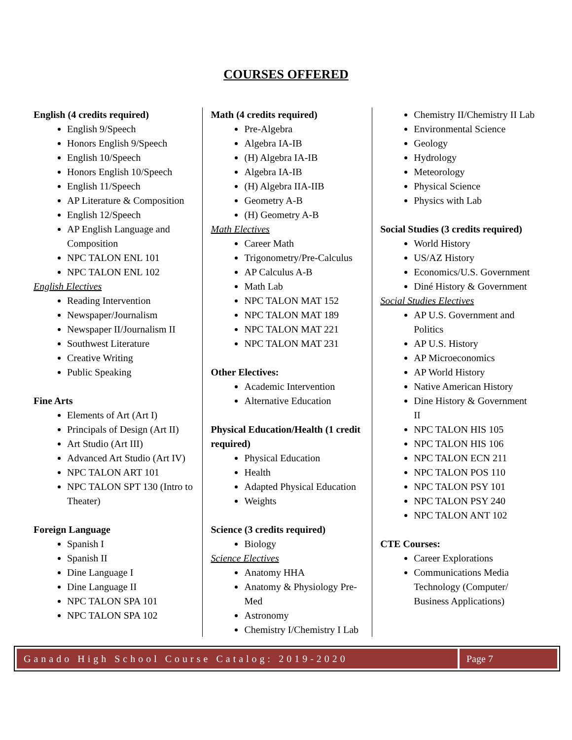COURSES OFFERED
English (4 credits required)
English 9/Speech
Honors English 9/Speech
English 10/Speech
Honors English 10/Speech
English 11/Speech
AP Literature & Composition
English 12/Speech
AP English Language and Composition
NPC TALON ENL 101
NPC TALON ENL 102
English Electives
Reading Intervention
Newspaper/Journalism
Newspaper II/Journalism II
Southwest Literature
Creative Writing
Public Speaking
Fine Arts
Elements of Art (Art I)
Principals of Design (Art II)
Art Studio (Art III)
Advanced Art Studio (Art IV)
NPC TALON ART 101
NPC TALON SPT 130 (Intro to Theater)
Foreign Language
Spanish I
Spanish II
Dine Language I
Dine Language II
NPC TALON SPA 101
NPC TALON SPA 102
Math (4 credits required)
Pre-Algebra
Algebra IA-IB
(H) Algebra IA-IB
Algebra IA-IB
(H) Algebra IIA-IIB
Geometry A-B
(H) Geometry A-B
Math Electives
Career Math
Trigonometry/Pre-Calculus
AP Calculus A-B
Math Lab
NPC TALON MAT 152
NPC TALON MAT 189
NPC TALON MAT 221
NPC TALON MAT 231
Other Electives:
Academic Intervention
Alternative Education
Physical Education/Health (1 credit required)
Physical Education
Health
Adapted Physical Education
Weights
Science (3 credits required)
Biology
Science Electives
Anatomy HHA
Anatomy & Physiology Pre-Med
Astronomy
Chemistry I/Chemistry I Lab
Chemistry II/Chemistry II Lab
Environmental Science
Geology
Hydrology
Meteorology
Physical Science
Physics with Lab
Social Studies (3 credits required)
World History
US/AZ History
Economics/U.S. Government
Diné History & Government
Social Studies Electives
AP U.S. Government and Politics
AP U.S. History
AP Microeconomics
AP World History
Native American History
Dine History & Government II
NPC TALON HIS 105
NPC TALON HIS 106
NPC TALON ECN 211
NPC TALON POS 110
NPC TALON PSY 101
NPC TALON PSY 240
NPC TALON ANT 102
CTE Courses:
Career Explorations
Communications Media Technology (Computer/ Business Applications)
Ganado High School Course Catalog: 2019-2020
Page 7